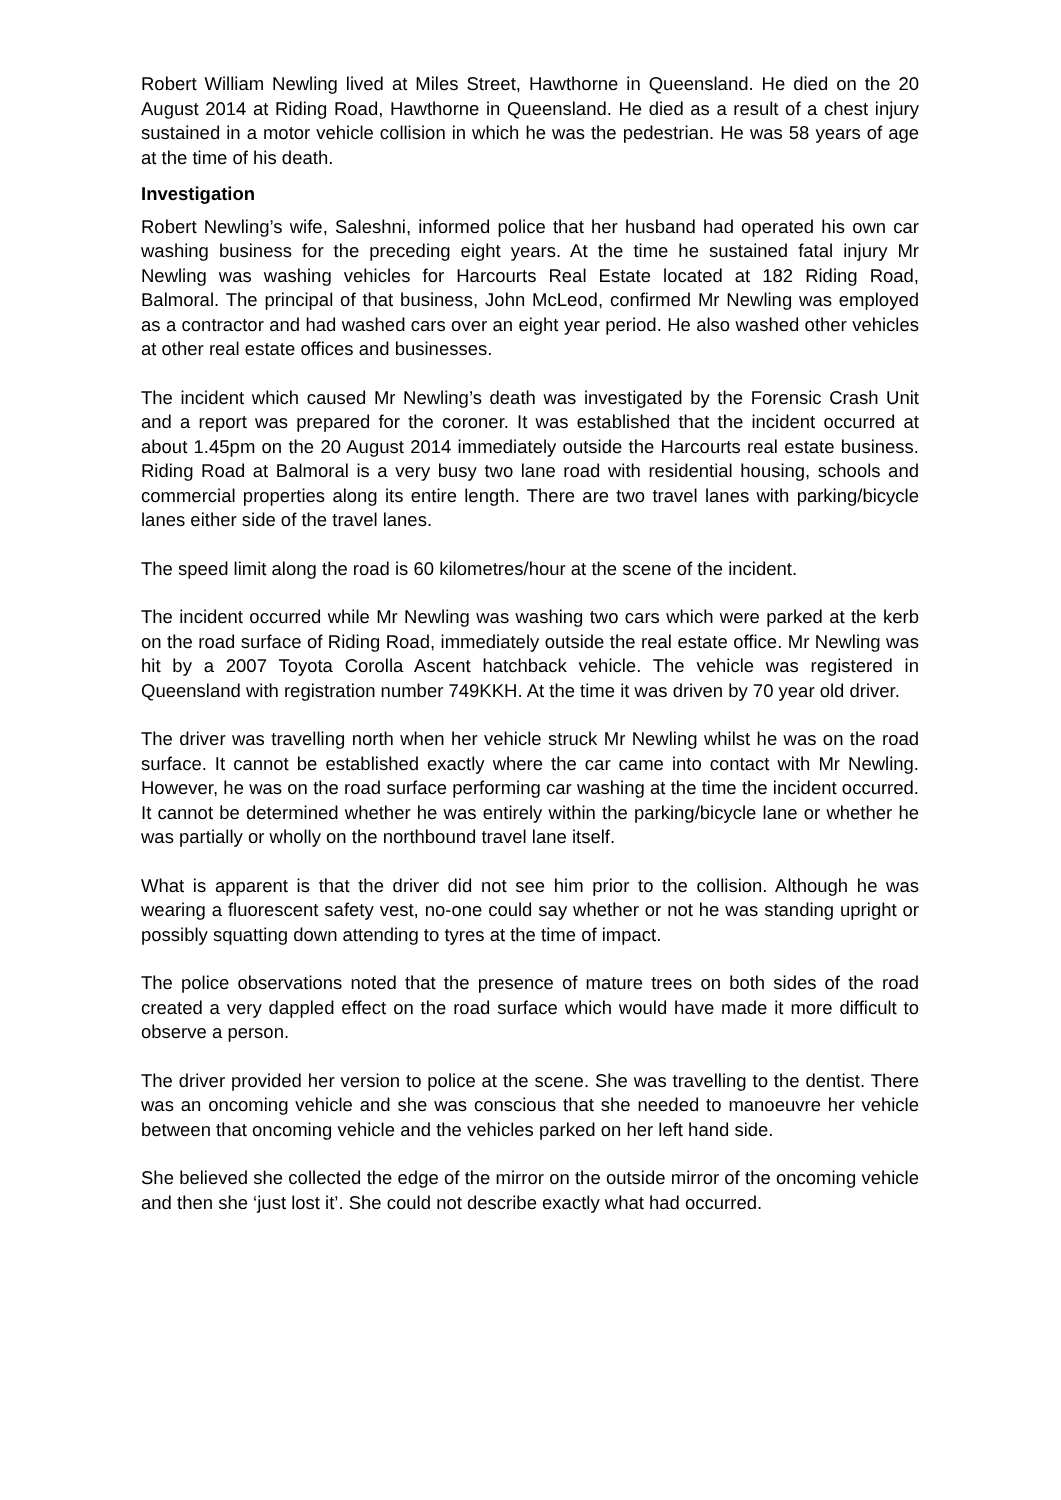Robert William Newling lived at Miles Street, Hawthorne in Queensland. He died on the 20 August 2014 at Riding Road, Hawthorne in Queensland. He died as a result of a chest injury sustained in a motor vehicle collision in which he was the pedestrian. He was 58 years of age at the time of his death.
Investigation
Robert Newling’s wife, Saleshni, informed police that her husband had operated his own car washing business for the preceding eight years. At the time he sustained fatal injury Mr Newling was washing vehicles for Harcourts Real Estate located at 182 Riding Road, Balmoral. The principal of that business, John McLeod, confirmed Mr Newling was employed as a contractor and had washed cars over an eight year period. He also washed other vehicles at other real estate offices and businesses.
The incident which caused Mr Newling’s death was investigated by the Forensic Crash Unit and a report was prepared for the coroner. It was established that the incident occurred at about 1.45pm on the 20 August 2014 immediately outside the Harcourts real estate business. Riding Road at Balmoral is a very busy two lane road with residential housing, schools and commercial properties along its entire length. There are two travel lanes with parking/bicycle lanes either side of the travel lanes.
The speed limit along the road is 60 kilometres/hour at the scene of the incident.
The incident occurred while Mr Newling was washing two cars which were parked at the kerb on the road surface of Riding Road, immediately outside the real estate office. Mr Newling was hit by a 2007 Toyota Corolla Ascent hatchback vehicle. The vehicle was registered in Queensland with registration number 749KKH. At the time it was driven by 70 year old driver.
The driver was travelling north when her vehicle struck Mr Newling whilst he was on the road surface. It cannot be established exactly where the car came into contact with Mr Newling. However, he was on the road surface performing car washing at the time the incident occurred. It cannot be determined whether he was entirely within the parking/bicycle lane or whether he was partially or wholly on the northbound travel lane itself.
What is apparent is that the driver did not see him prior to the collision. Although he was wearing a fluorescent safety vest, no-one could say whether or not he was standing upright or possibly squatting down attending to tyres at the time of impact.
The police observations noted that the presence of mature trees on both sides of the road created a very dappled effect on the road surface which would have made it more difficult to observe a person.
The driver provided her version to police at the scene. She was travelling to the dentist. There was an oncoming vehicle and she was conscious that she needed to manoeuvre her vehicle between that oncoming vehicle and the vehicles parked on her left hand side.
She believed she collected the edge of the mirror on the outside mirror of the oncoming vehicle and then she ‘just lost it’. She could not describe exactly what had occurred.